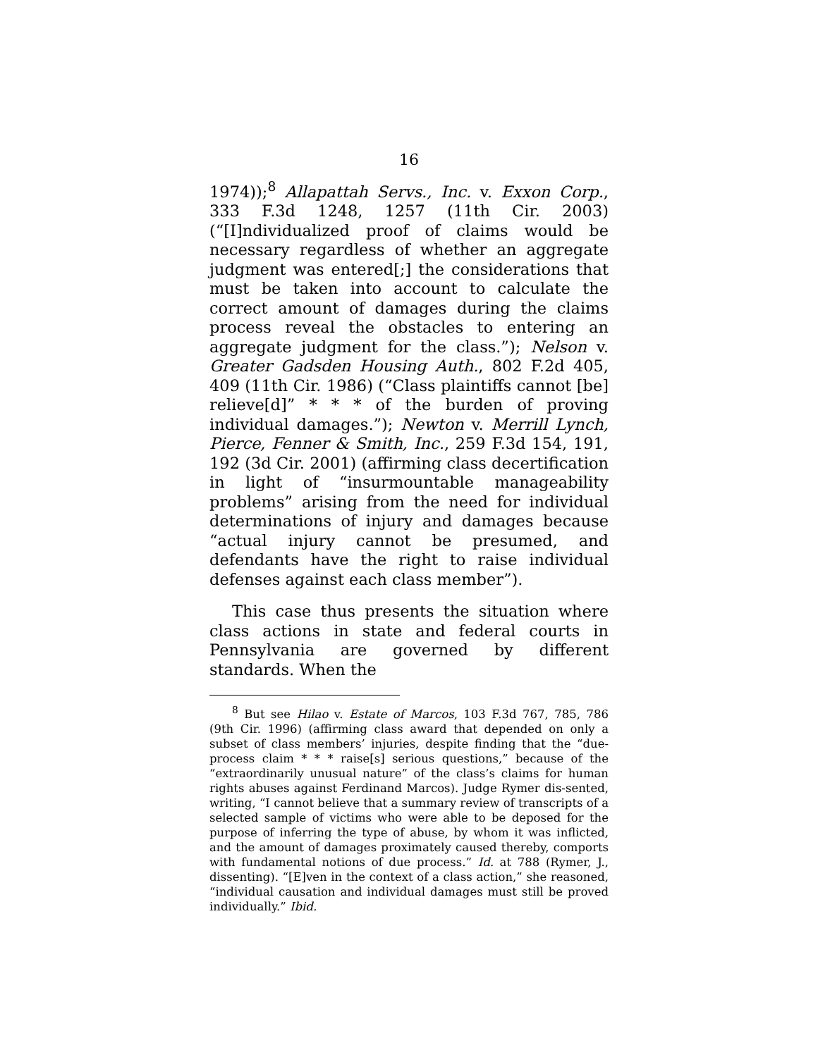16
1974));<sup>8</sup> Allapattah Servs., Inc. v. Exxon Corp., 333 F.3d 1248, 1257 (11th Cir. 2003) (“[I]ndividualized proof of claims would be necessary regardless of whether an aggregate judgment was entered[;] the considerations that must be taken into account to calculate the correct amount of damages during the claims process reveal the obstacles to entering an aggregate judgment for the class.”); Nelson v. Greater Gadsden Housing Auth., 802 F.2d 405, 409 (11th Cir. 1986) (“Class plaintiffs cannot [be] relieve[d]” * * * of the burden of proving individual damages.”); Newton v. Merrill Lynch, Pierce, Fenner & Smith, Inc., 259 F.3d 154, 191, 192 (3d Cir. 2001) (affirming class decertification in light of “insurmountable manageability problems” arising from the need for individual determinations of injury and damages because “actual injury cannot be presumed, and defendants have the right to raise individual defenses against each class member”).
This case thus presents the situation where class actions in state and federal courts in Pennsylvania are governed by different standards. When the
<sup>8</sup> But see Hilao v. Estate of Marcos, 103 F.3d 767, 785, 786 (9th Cir. 1996) (affirming class award that depended on only a subset of class members’ injuries, despite finding that the “due-process claim * * * raise[s] serious questions,” because of the “extraordinarily unusual nature” of the class’s claims for human rights abuses against Ferdinand Marcos). Judge Rymer dis-sented, writing, “I cannot believe that a summary review of transcripts of a selected sample of victims who were able to be deposed for the purpose of inferring the type of abuse, by whom it was inflicted, and the amount of damages proximately caused thereby, comports with fundamental notions of due process.” Id. at 788 (Rymer, J., dissenting). “[E]ven in the context of a class action,” she reasoned, “individual causation and individual damages must still be proved individually.” Ibid.